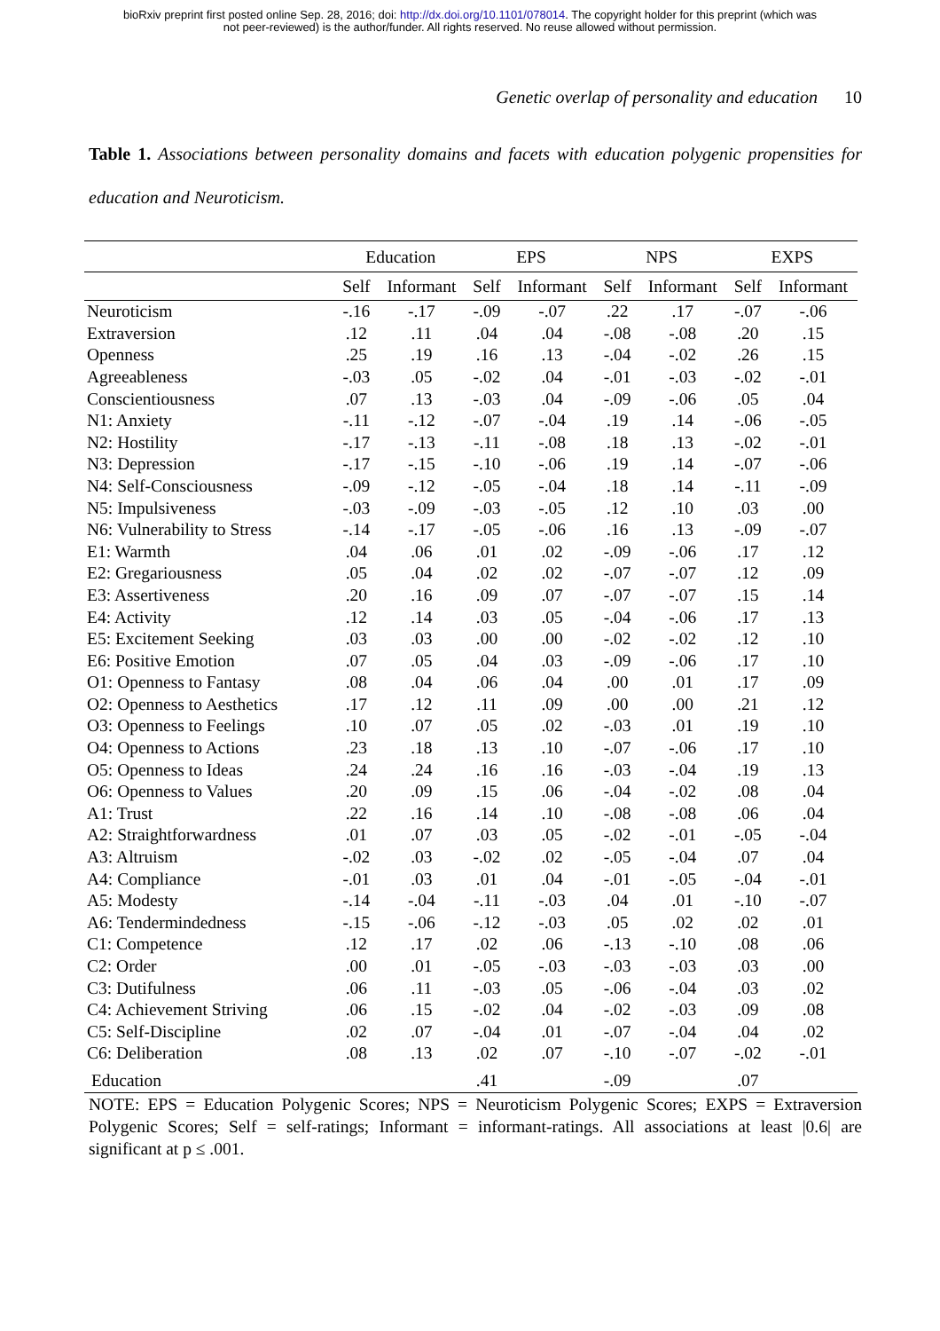bioRxiv preprint first posted online Sep. 28, 2016; doi: http://dx.doi.org/10.1101/078014. The copyright holder for this preprint (which was
not peer-reviewed) is the author/funder. All rights reserved. No reuse allowed without permission.
Genetic overlap of personality and education 10
Table 1. Associations between personality domains and facets with education polygenic propensities for education and Neuroticism.
| | Education | | EPS | | NPS | | EXPS | |
| --- | --- | --- | --- | --- | --- | --- | --- | --- |
| | Self | Informant | Self | Informant | Self | Informant | Self | Informant |
| Neuroticism | -.16 | -.17 | -.09 | -.07 | .22 | .17 | -.07 | -.06 |
| Extraversion | .12 | .11 | .04 | .04 | -.08 | -.08 | .20 | .15 |
| Openness | .25 | .19 | .16 | .13 | -.04 | -.02 | .26 | .15 |
| Agreeableness | -.03 | .05 | -.02 | .04 | -.01 | -.03 | -.02 | -.01 |
| Conscientiousness | .07 | .13 | -.03 | .04 | -.09 | -.06 | .05 | .04 |
| N1: Anxiety | -.11 | -.12 | -.07 | -.04 | .19 | .14 | -.06 | -.05 |
| N2: Hostility | -.17 | -.13 | -.11 | -.08 | .18 | .13 | -.02 | -.01 |
| N3: Depression | -.17 | -.15 | -.10 | -.06 | .19 | .14 | -.07 | -.06 |
| N4: Self-Consciousness | -.09 | -.12 | -.05 | -.04 | .18 | .14 | -.11 | -.09 |
| N5: Impulsiveness | -.03 | -.09 | -.03 | -.05 | .12 | .10 | .03 | .00 |
| N6: Vulnerability to Stress | -.14 | -.17 | -.05 | -.06 | .16 | .13 | -.09 | -.07 |
| E1: Warmth | .04 | .06 | .01 | .02 | -.09 | -.06 | .17 | .12 |
| E2: Gregariousness | .05 | .04 | .02 | .02 | -.07 | -.07 | .12 | .09 |
| E3: Assertiveness | .20 | .16 | .09 | .07 | -.07 | -.07 | .15 | .14 |
| E4: Activity | .12 | .14 | .03 | .05 | -.04 | -.06 | .17 | .13 |
| E5: Excitement Seeking | .03 | .03 | .00 | .00 | -.02 | -.02 | .12 | .10 |
| E6: Positive Emotion | .07 | .05 | .04 | .03 | -.09 | -.06 | .17 | .10 |
| O1: Openness to Fantasy | .08 | .04 | .06 | .04 | .00 | .01 | .17 | .09 |
| O2: Openness to Aesthetics | .17 | .12 | .11 | .09 | .00 | .00 | .21 | .12 |
| O3: Openness to Feelings | .10 | .07 | .05 | .02 | -.03 | .01 | .19 | .10 |
| O4: Openness to Actions | .23 | .18 | .13 | .10 | -.07 | -.06 | .17 | .10 |
| O5: Openness to Ideas | .24 | .24 | .16 | .16 | -.03 | -.04 | .19 | .13 |
| O6: Openness to Values | .20 | .09 | .15 | .06 | -.04 | -.02 | .08 | .04 |
| A1: Trust | .22 | .16 | .14 | .10 | -.08 | -.08 | .06 | .04 |
| A2: Straightforwardness | .01 | .07 | .03 | .05 | -.02 | -.01 | -.05 | -.04 |
| A3: Altruism | -.02 | .03 | -.02 | .02 | -.05 | -.04 | .07 | .04 |
| A4: Compliance | -.01 | .03 | .01 | .04 | -.01 | -.05 | -.04 | -.01 |
| A5: Modesty | -.14 | -.04 | -.11 | -.03 | .04 | .01 | -.10 | -.07 |
| A6: Tendermindedness | -.15 | -.06 | -.12 | -.03 | .05 | .02 | .02 | .01 |
| C1: Competence | .12 | .17 | .02 | .06 | -.13 | -.10 | .08 | .06 |
| C2: Order | .00 | .01 | -.05 | -.03 | -.03 | -.03 | .03 | .00 |
| C3: Dutifulness | .06 | .11 | -.03 | .05 | -.06 | -.04 | .03 | .02 |
| C4: Achievement Striving | .06 | .15 | -.02 | .04 | -.02 | -.03 | .09 | .08 |
| C5: Self-Discipline | .02 | .07 | -.04 | .01 | -.07 | -.04 | .04 | .02 |
| C6: Deliberation | .08 | .13 | .02 | .07 | -.10 | -.07 | -.02 | -.01 |
| Education | | | .41 | | -.09 | | .07 | |
NOTE: EPS = Education Polygenic Scores; NPS = Neuroticism Polygenic Scores; EXPS = Extraversion Polygenic Scores; Self = self-ratings; Informant = informant-ratings. All associations at least |0.6| are significant at p ≤ .001.